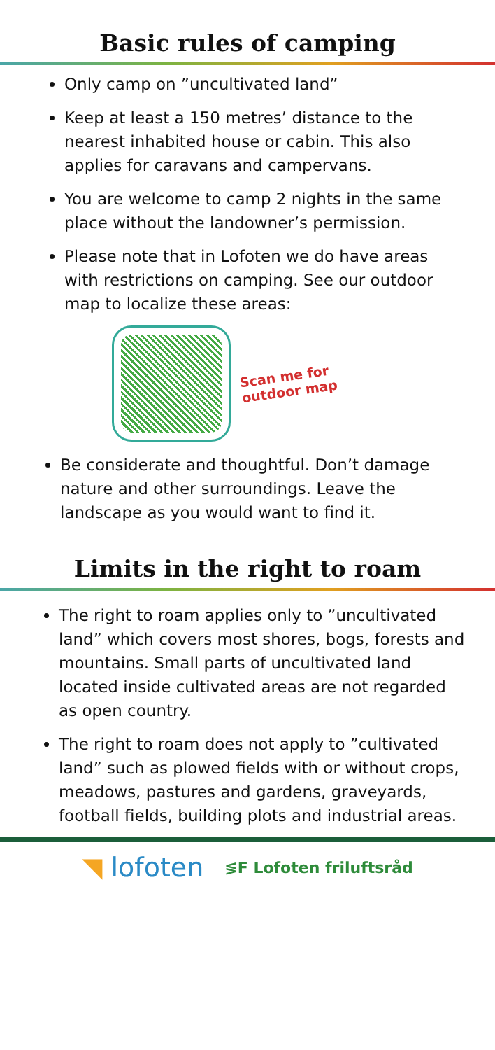Basic rules of camping
Only camp on ”uncultivated land”
Keep at least a 150 metres’ distance to the nearest inhabited house or cabin. This also applies for caravans and campervans.
You are welcome to camp 2 nights in the same place without the landowner’s permission.
Please note that in Lofoten we do have areas with restrictions on camping. See our outdoor map to localize these areas:
Scan me for
outdoor map
Be considerate and thoughtful. Don’t damage nature and other surroundings. Leave the landscape as you would want to find it.
Limits in the right to roam
The right to roam applies only to ”uncultivated land” which covers most shores, bogs, forests and mountains. Small parts of uncultivated land located inside cultivated areas are not regarded as open country.
The right to roam does not apply to ”cultivated land” such as plowed fields with or without crops, meadows, pastures and gardens, graveyards, football fields, building plots and industrial areas.
◥ lofoten ≶F Lofoten friluftsråd